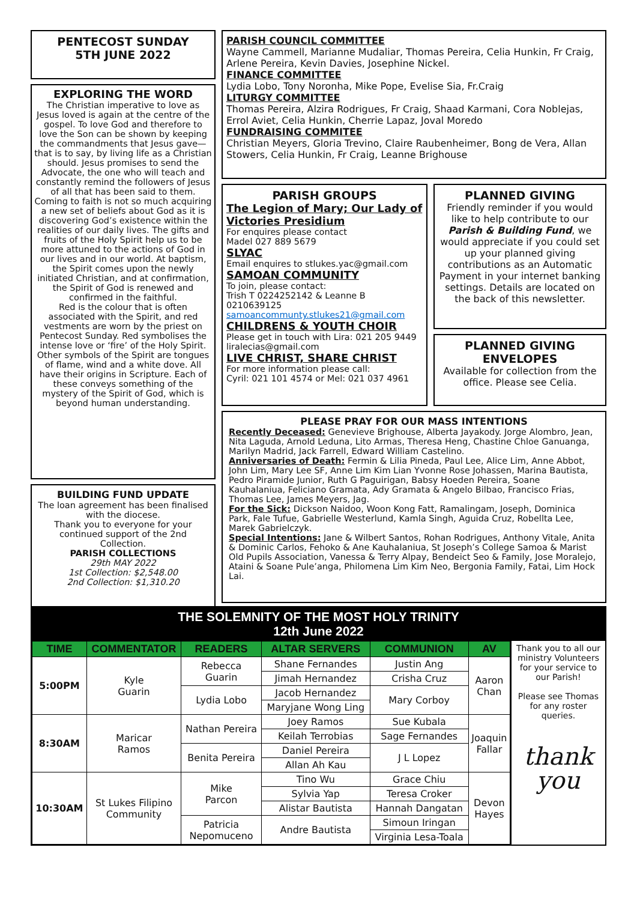PENTECOST SUNDAY
5TH JUNE 2022
EXPLORING THE WORD
The Christian imperative to love as Jesus loved is again at the centre of the gospel. To love God and therefore to love the Son can be shown by keeping the commandments that Jesus gave—that is to say, by living life as a Christian should. Jesus promises to send the Advocate, the one who will teach and constantly remind the followers of Jesus of all that has been said to them.
Coming to faith is not so much acquiring a new set of beliefs about God as it is discovering God’s existence within the realities of our daily lives. The gifts and fruits of the Holy Spirit help us to be more attuned to the actions of God in our lives and in our world. At baptism, the Spirit comes upon the newly initiated Christian, and at confirmation, the Spirit of God is renewed and confirmed in the faithful.
Red is the colour that is often associated with the Spirit, and red vestments are worn by the priest on Pentecost Sunday. Red symbolises the intense love or ‘fire’ of the Holy Spirit. Other symbols of the Spirit are tongues of flame, wind and a white dove. All have their origins in Scripture. Each of these conveys something of the mystery of the Spirit of God, which is beyond human understanding.
BUILDING FUND UPDATE
The loan agreement has been finalised with the diocese.
Thank you to everyone for your continued support of the 2nd Collection.
PARISH COLLECTIONS
29th MAY 2022
1st Collection: $2,548.00
2nd Collection: $1,310.20
PARISH COUNCIL COMMITTEE
Wayne Cammell, Marianne Mudaliar, Thomas Pereira, Celia Hunkin, Fr Craig, Arlene Pereira, Kevin Davies, Josephine Nickel.
FINANCE COMMITTEE
Lydia Lobo, Tony Noronha, Mike Pope, Evelise Sia, Fr.Craig
LITURGY COMMITTEE
Thomas Pereira, Alzira Rodrigues, Fr Craig, Shaad Karmani, Cora Noblejas, Errol Aviet, Celia Hunkin, Cherrie Lapaz, Joval Moredo
FUNDRAISING COMMITEE
Christian Meyers, Gloria Trevino, Claire Raubenheimer, Bong de Vera, Allan Stowers, Celia Hunkin, Fr Craig, Leanne Brighouse
PARISH GROUPS
The Legion of Mary; Our Lady of Victories Presidium
For enquires please contact
Madel 027 889 5679
SLYAC
Email enquires to stlukes.yac@gmail.com
SAMOAN COMMUNITY
To join, please contact:
Trish T 0224252142 & Leanne B 0210639125
samoancommunty.stlukes21@gmail.com
CHILDRENS & YOUTH CHOIR
Please get in touch with Lira: 021 205 9449 liralecias@gmail.com
LIVE CHRIST, SHARE CHRIST
For more information please call:
Cyril: 021 101 4574 or Mel: 021 037 4961
PLANNED GIVING
Friendly reminder if you would like to help contribute to our Parish & Building Fund, we would appreciate if you could set up your planned giving contributions as an Automatic Payment in your internet banking settings. Details are located on the back of this newsletter.
PLANNED GIVING ENVELOPES
Available for collection from the office. Please see Celia.
PLEASE PRAY FOR OUR MASS INTENTIONS
Recently Deceased: Genevieve Brighouse, Alberta Jayakody. Jorge Alombro, Jean, Nita Laguda, Arnold Leduna, Lito Armas, Theresa Heng, Chastine Chloe Ganuanga, Marilyn Madrid, Jack Farrell, Edward William Castelino.
Anniversaries of Death: Fermin & Lilia Pineda, Paul Lee, Alice Lim, Anne Abbot, John Lim, Mary Lee SF, Anne Lim Kim Lian Yvonne Rose Johassen, Marina Bautista, Pedro Piramide Junior, Ruth G Paguirigan, Babsy Hoeden Pereira, Soane Kauhalaniua, Feliciano Gramata, Ady Gramata & Angelo Bilbao, Francisco Frias, Thomas Lee, James Meyers, Jag.
For the Sick: Dickson Naidoo, Woon Kong Fatt, Ramalingam, Joseph, Dominica Park, Fale Tufue, Gabrielle Westerlund, Kamla Singh, Aguida Cruz, Robellta Lee, Marek Gabrielczyk.
Special Intentions: Jane & Wilbert Santos, Rohan Rodrigues, Anthony Vitale, Anita & Dominic Carlos, Fehoko & Ane Kauhalaniua, St Joseph’s College Samoa & Marist Old Pupils Association, Vanessa & Terry Alpay, Bendeict Seo & Family, Jose Moralejo, Ataini & Soane Pule’anga, Philomena Lim Kim Neo, Bergonia Family, Fatai, Lim Hock Lai.
THE SOLEMNITY OF THE MOST HOLY TRINITY
12th June 2022
| TIME | COMMENTATOR | READERS | ALTAR SERVERS | COMMUNION | AV |
| --- | --- | --- | --- | --- | --- |
| 5:00PM | Kyle Guarin | Rebecca Guarin | Shane Fernandes | Justin Ang | Aaron Chan |
| | | | Jimah Hernandez | Crisha Cruz | |
| | | Lydia Lobo | Jacob Hernandez | Mary Corboy | |
| | | | Maryjane Wong Ling | | |
| 8:30AM | Maricar Ramos | Nathan Pereira | Joey Ramos | Sue Kubala | Joaquin Fallar |
| | | | Keilah Terrobias | Sage Fernandes | |
| | | Benita Pereira | Daniel Pereira | J L Lopez | |
| | | | Allan Ah Kau | | |
| 10:30AM | St Lukes Filipino Community | Mike Parcon | Tino Wu | Grace Chiu | Devon Hayes |
| | | | Sylvia Yap | Teresa Croker | |
| | | | Alistar Bautista | Hannah Dangatan | |
| | | Patricia Nepomuceno | Andre Bautista | Simoun Iringan | |
| | | | | Virginia Lesa-Toala | |
Thank you to all our ministry Volunteers for your service to our Parish!
Please see Thomas for any roster queries.
thank
you